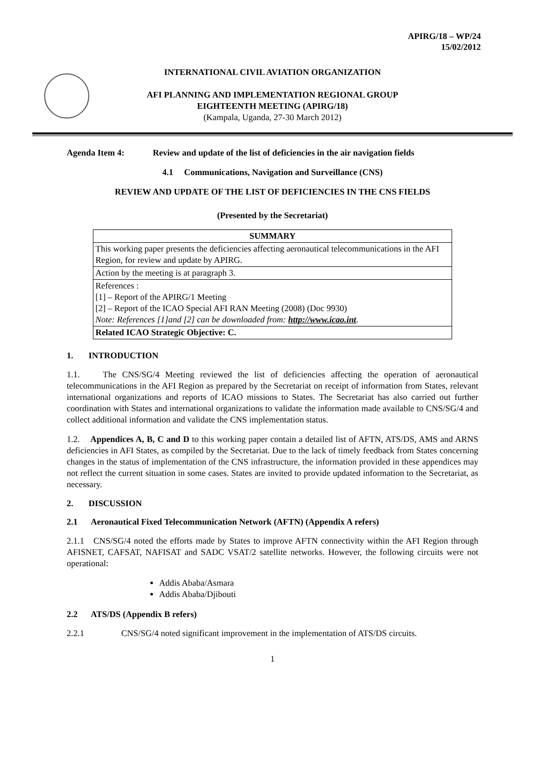APIRG/18 – WP/24
15/02/2012
INTERNATIONAL CIVIL AVIATION ORGANIZATION
AFI PLANNING AND IMPLEMENTATION REGIONAL GROUP
EIGHTEENTH MEETING (APIRG/18)
(Kampala, Uganda, 27-30 March 2012)
Agenda Item 4: Review and update of the list of deficiencies in the air navigation fields
4.1 Communications, Navigation and Surveillance (CNS)
REVIEW AND UPDATE OF THE LIST OF DEFICIENCIES IN THE CNS FIELDS
(Presented by the Secretariat)
| SUMMARY |
| --- |
| This working paper presents the deficiencies affecting aeronautical telecommunications in the AFI Region, for review and update by APIRG. |
| Action by the meeting is at paragraph 3. |
| References : [1] – Report of the APIRG/1 Meeting [2] – Report of the ICAO Special AFI RAN Meeting (2008) (Doc 9930) Note: References [1]and [2] can be downloaded from: http://www.icao.int . |
| Related ICAO Strategic Objective: C. |
1. INTRODUCTION
1.1. The CNS/SG/4 Meeting reviewed the list of deficiencies affecting the operation of aeronautical telecommunications in the AFI Region as prepared by the Secretariat on receipt of information from States, relevant international organizations and reports of ICAO missions to States. The Secretariat has also carried out further coordination with States and international organizations to validate the information made available to CNS/SG/4 and collect additional information and validate the CNS implementation status.
1.2. Appendices A, B, C and D to this working paper contain a detailed list of AFTN, ATS/DS, AMS and ARNS deficiencies in AFI States, as compiled by the Secretariat. Due to the lack of timely feedback from States concerning changes in the status of implementation of the CNS infrastructure, the information provided in these appendices may not reflect the current situation in some cases. States are invited to provide updated information to the Secretariat, as necessary.
2. DISCUSSION
2.1 Aeronautical Fixed Telecommunication Network (AFTN) (Appendix A refers)
2.1.1 CNS/SG/4 noted the efforts made by States to improve AFTN connectivity within the AFI Region through AFISNET, CAFSAT, NAFISAT and SADC VSAT/2 satellite networks. However, the following circuits were not operational:
Addis Ababa/Asmara
Addis Ababa/Djibouti
2.2 ATS/DS (Appendix B refers)
2.2.1 CNS/SG/4 noted significant improvement in the implementation of ATS/DS circuits.
1